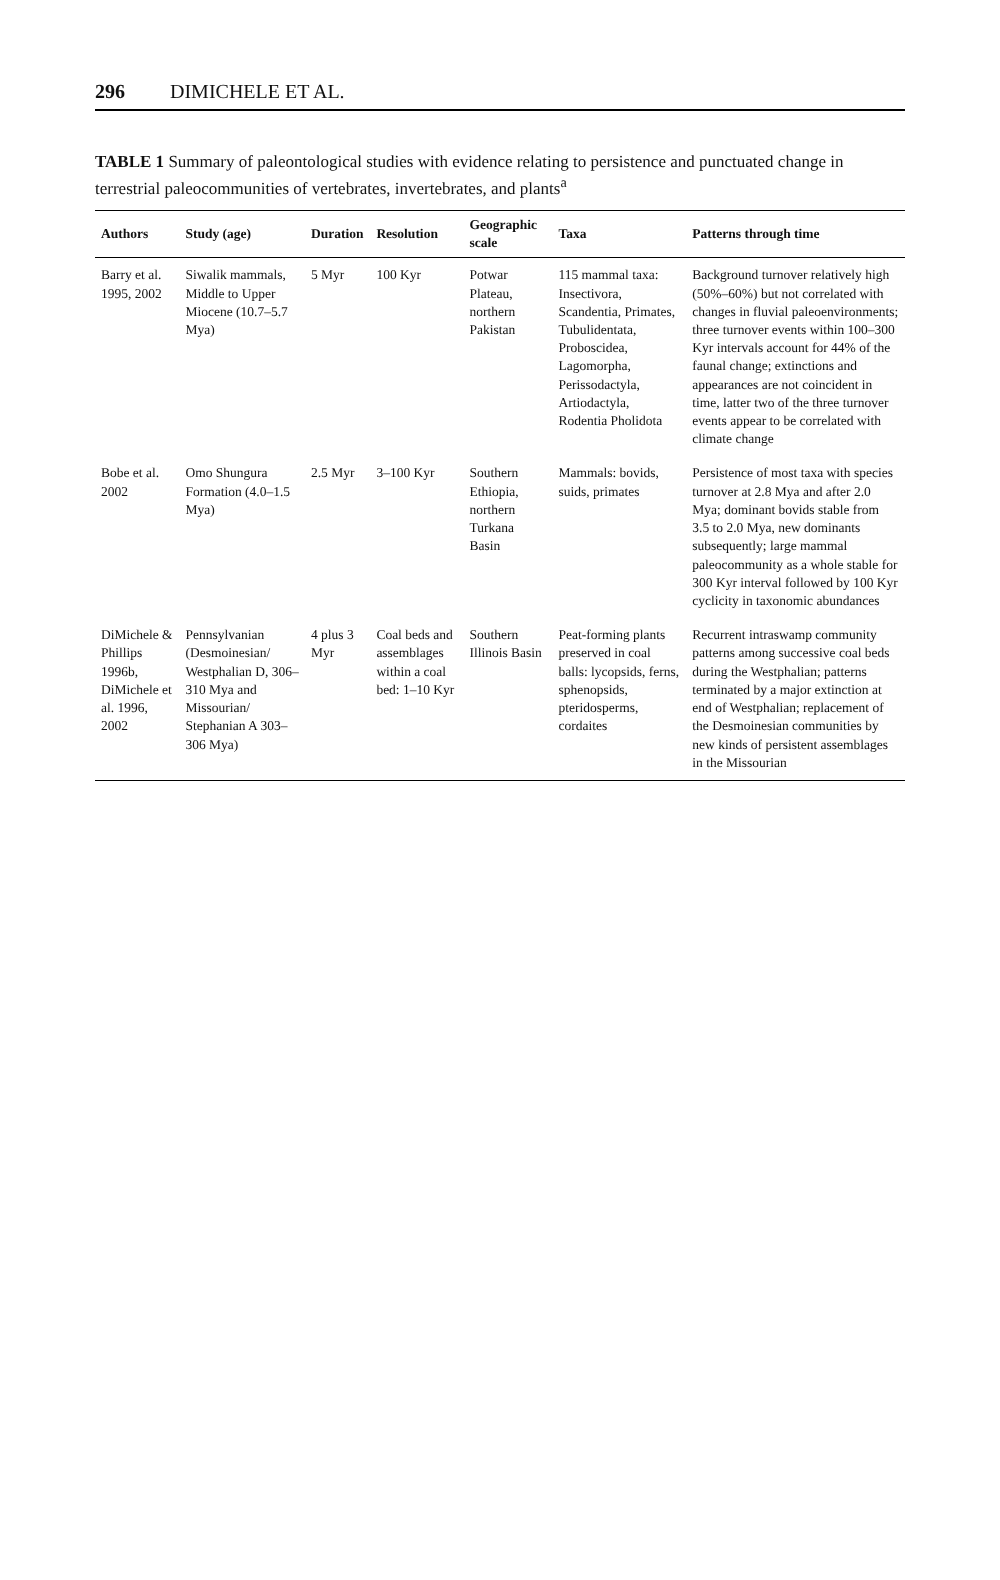296 DIMICHELE ET AL.
TABLE 1 Summary of paleontological studies with evidence relating to persistence and punctuated change in terrestrial paleocommunities of vertebrates, invertebrates, and plants<sup>a</sup>
| Authors | Study (age) | Duration | Resolution | Geographic scale | Taxa | Patterns through time |
| --- | --- | --- | --- | --- | --- | --- |
| Barry et al. 1995, 2002 | Siwalik mammals, Middle to Upper Miocene (10.7–5.7 Mya) | 5 Myr | 100 Kyr | Potwar Plateau, northern Pakistan | 115 mammal taxa: Insectivora, Scandentia, Primates, Tubulidentata, Proboscidea, Lagomorpha, Perissodactyla, Artiodactyla, Rodentia Pholidota | Background turnover relatively high (50%–60%) but not correlated with changes in fluvial paleoenvironments; three turnover events within 100–300 Kyr intervals account for 44% of the faunal change; extinctions and appearances are not coincident in time, latter two of the three turnover events appear to be correlated with climate change |
| Bobe et al. 2002 | Omo Shungura Formation (4.0–1.5 Mya) | 2.5 Myr | 3–100 Kyr | Southern Ethiopia, northern Turkana Basin | Mammals: bovids, suids, primates | Persistence of most taxa with species turnover at 2.8 Mya and after 2.0 Mya; dominant bovids stable from 3.5 to 2.0 Mya, new dominants subsequently; large mammal paleocommunity as a whole stable for 300 Kyr interval followed by 100 Kyr cyclicity in taxonomic abundances |
| DiMichele & Phillips 1996b, DiMichele et al. 1996, 2002 | Pennsylvanian (Desmoinesian/ Westphalian D, 306–310 Mya and Missourian/ Stephanian A 303–306 Mya) | 4 plus 3 Myr | Coal beds and assemblages within a coal bed: 1–10 Kyr | Southern Illinois Basin | Peat-forming plants preserved in coal balls: lycopsids, ferns, sphenopsids, pteridosperms, cordaites | Recurrent intraswamp community patterns among successive coal beds during the Westphalian; patterns terminated by a major extinction at end of Westphalian; replacement of the Desmoinesian communities by new kinds of persistent assemblages in the Missourian |